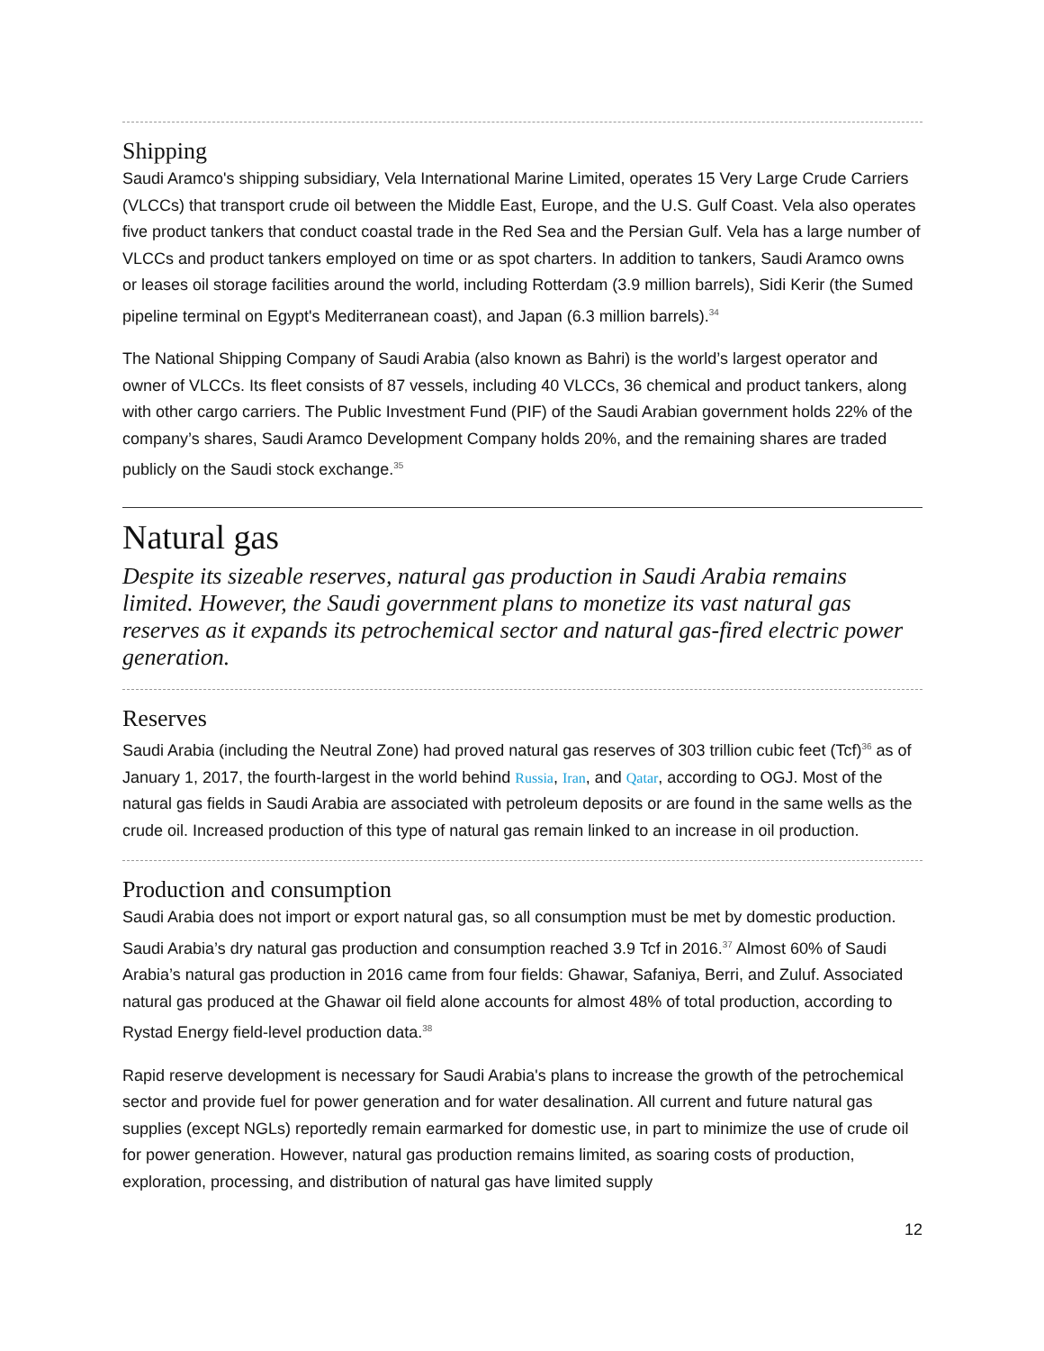Shipping
Saudi Aramco's shipping subsidiary, Vela International Marine Limited, operates 15 Very Large Crude Carriers (VLCCs) that transport crude oil between the Middle East, Europe, and the U.S. Gulf Coast. Vela also operates five product tankers that conduct coastal trade in the Red Sea and the Persian Gulf. Vela has a large number of VLCCs and product tankers employed on time or as spot charters. In addition to tankers, Saudi Aramco owns or leases oil storage facilities around the world, including Rotterdam (3.9 million barrels), Sidi Kerir (the Sumed pipeline terminal on Egypt's Mediterranean coast), and Japan (6.3 million barrels).<sup>34</sup>
The National Shipping Company of Saudi Arabia (also known as Bahri) is the world’s largest operator and owner of VLCCs. Its fleet consists of 87 vessels, including 40 VLCCs, 36 chemical and product tankers, along with other cargo carriers. The Public Investment Fund (PIF) of the Saudi Arabian government holds 22% of the company’s shares, Saudi Aramco Development Company holds 20%, and the remaining shares are traded publicly on the Saudi stock exchange.<sup>35</sup>
Natural gas
Despite its sizeable reserves, natural gas production in Saudi Arabia remains limited. However, the Saudi government plans to monetize its vast natural gas reserves as it expands its petrochemical sector and natural gas-fired electric power generation.
Reserves
Saudi Arabia (including the Neutral Zone) had proved natural gas reserves of 303 trillion cubic feet (Tcf)<sup>36</sup> as of January 1, 2017, the fourth-largest in the world behind Russia, Iran, and Qatar, according to OGJ. Most of the natural gas fields in Saudi Arabia are associated with petroleum deposits or are found in the same wells as the crude oil. Increased production of this type of natural gas remain linked to an increase in oil production.
Production and consumption
Saudi Arabia does not import or export natural gas, so all consumption must be met by domestic production. Saudi Arabia’s dry natural gas production and consumption reached 3.9 Tcf in 2016.<sup>37</sup> Almost 60% of Saudi Arabia’s natural gas production in 2016 came from four fields: Ghawar, Safaniya, Berri, and Zuluf. Associated natural gas produced at the Ghawar oil field alone accounts for almost 48% of total production, according to Rystad Energy field-level production data.<sup>38</sup>
Rapid reserve development is necessary for Saudi Arabia's plans to increase the growth of the petrochemical sector and provide fuel for power generation and for water desalination. All current and future natural gas supplies (except NGLs) reportedly remain earmarked for domestic use, in part to minimize the use of crude oil for power generation. However, natural gas production remains limited, as soaring costs of production, exploration, processing, and distribution of natural gas have limited supply
12